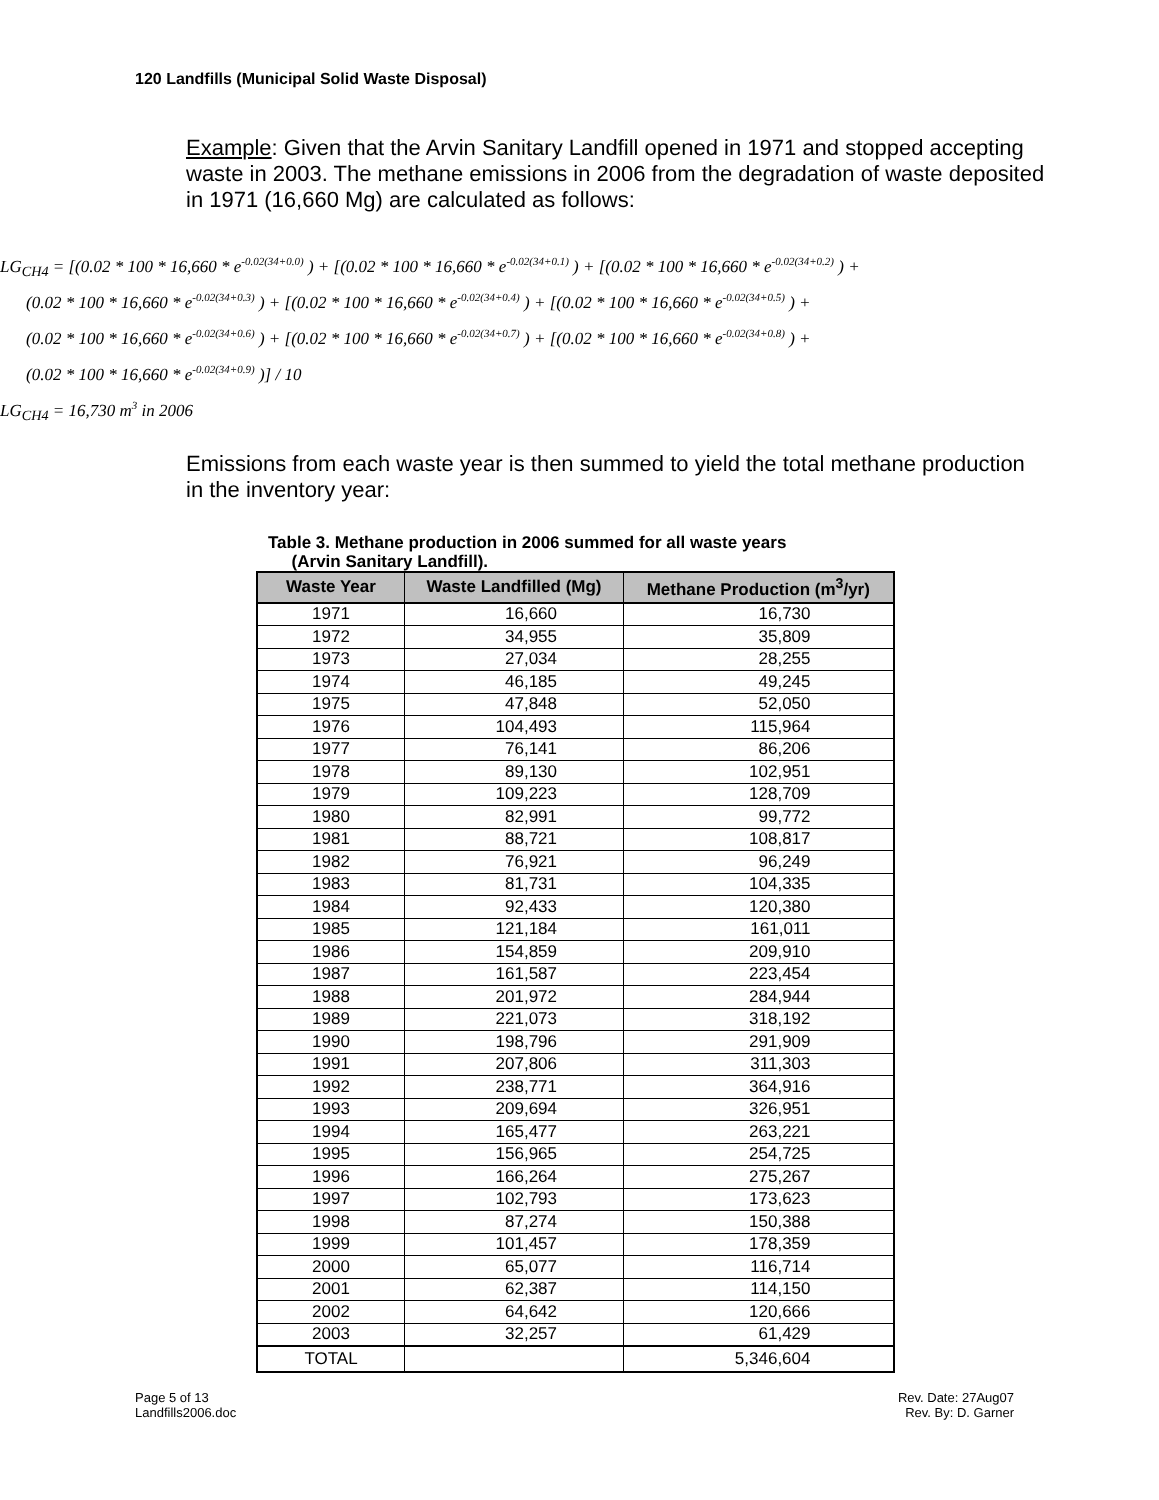120 Landfills (Municipal Solid Waste Disposal)
Example: Given that the Arvin Sanitary Landfill opened in 1971 and stopped accepting waste in 2003. The methane emissions in 2006 from the degradation of waste deposited in 1971 (16,660 Mg) are calculated as follows:
LG<sub>CH4</sub> = [(0.02 * 100 * 16,660 * e<sup>-0.02(34+0.0)</sup> ) + [(0.02 * 100 * 16,660 * e<sup>-0.02(34+0.1)</sup> ) + [(0.02 * 100 * 16,660 * e<sup>-0.02(34+0.2)</sup> ) +
(0.02 * 100 * 16,660 * e<sup>-0.02(34+0.3)</sup> ) + [(0.02 * 100 * 16,660 * e<sup>-0.02(34+0.4)</sup> ) + [(0.02 * 100 * 16,660 * e<sup>-0.02(34+0.5)</sup> ) +
(0.02 * 100 * 16,660 * e<sup>-0.02(34+0.6)</sup> ) + [(0.02 * 100 * 16,660 * e<sup>-0.02(34+0.7)</sup> ) + [(0.02 * 100 * 16,660 * e<sup>-0.02(34+0.8)</sup> ) +
(0.02 * 100 * 16,660 * e<sup>-0.02(34+0.9)</sup> )] / 10
LG<sub>CH4</sub> = 16,730 m<sup>3</sup> in 2006
Emissions from each waste year is then summed to yield the total methane production in the inventory year:
Table 3. Methane production in 2006 summed for all waste years
(Arvin Sanitary Landfill).
| Waste Year | Waste Landfilled (Mg) | Methane Production (m<sup>3</sup>/yr) |
| --- | --- | --- |
| 1971 | 16,660 | 16,730 |
| 1972 | 34,955 | 35,809 |
| 1973 | 27,034 | 28,255 |
| 1974 | 46,185 | 49,245 |
| 1975 | 47,848 | 52,050 |
| 1976 | 104,493 | 115,964 |
| 1977 | 76,141 | 86,206 |
| 1978 | 89,130 | 102,951 |
| 1979 | 109,223 | 128,709 |
| 1980 | 82,991 | 99,772 |
| 1981 | 88,721 | 108,817 |
| 1982 | 76,921 | 96,249 |
| 1983 | 81,731 | 104,335 |
| 1984 | 92,433 | 120,380 |
| 1985 | 121,184 | 161,011 |
| 1986 | 154,859 | 209,910 |
| 1987 | 161,587 | 223,454 |
| 1988 | 201,972 | 284,944 |
| 1989 | 221,073 | 318,192 |
| 1990 | 198,796 | 291,909 |
| 1991 | 207,806 | 311,303 |
| 1992 | 238,771 | 364,916 |
| 1993 | 209,694 | 326,951 |
| 1994 | 165,477 | 263,221 |
| 1995 | 156,965 | 254,725 |
| 1996 | 166,264 | 275,267 |
| 1997 | 102,793 | 173,623 |
| 1998 | 87,274 | 150,388 |
| 1999 | 101,457 | 178,359 |
| 2000 | 65,077 | 116,714 |
| 2001 | 62,387 | 114,150 |
| 2002 | 64,642 | 120,666 |
| 2003 | 32,257 | 61,429 |
| TOTAL | | 5,346,604 |
Page 5 of 13
Landfills2006.doc
Rev. Date: 27Aug07
Rev. By: D. Garner